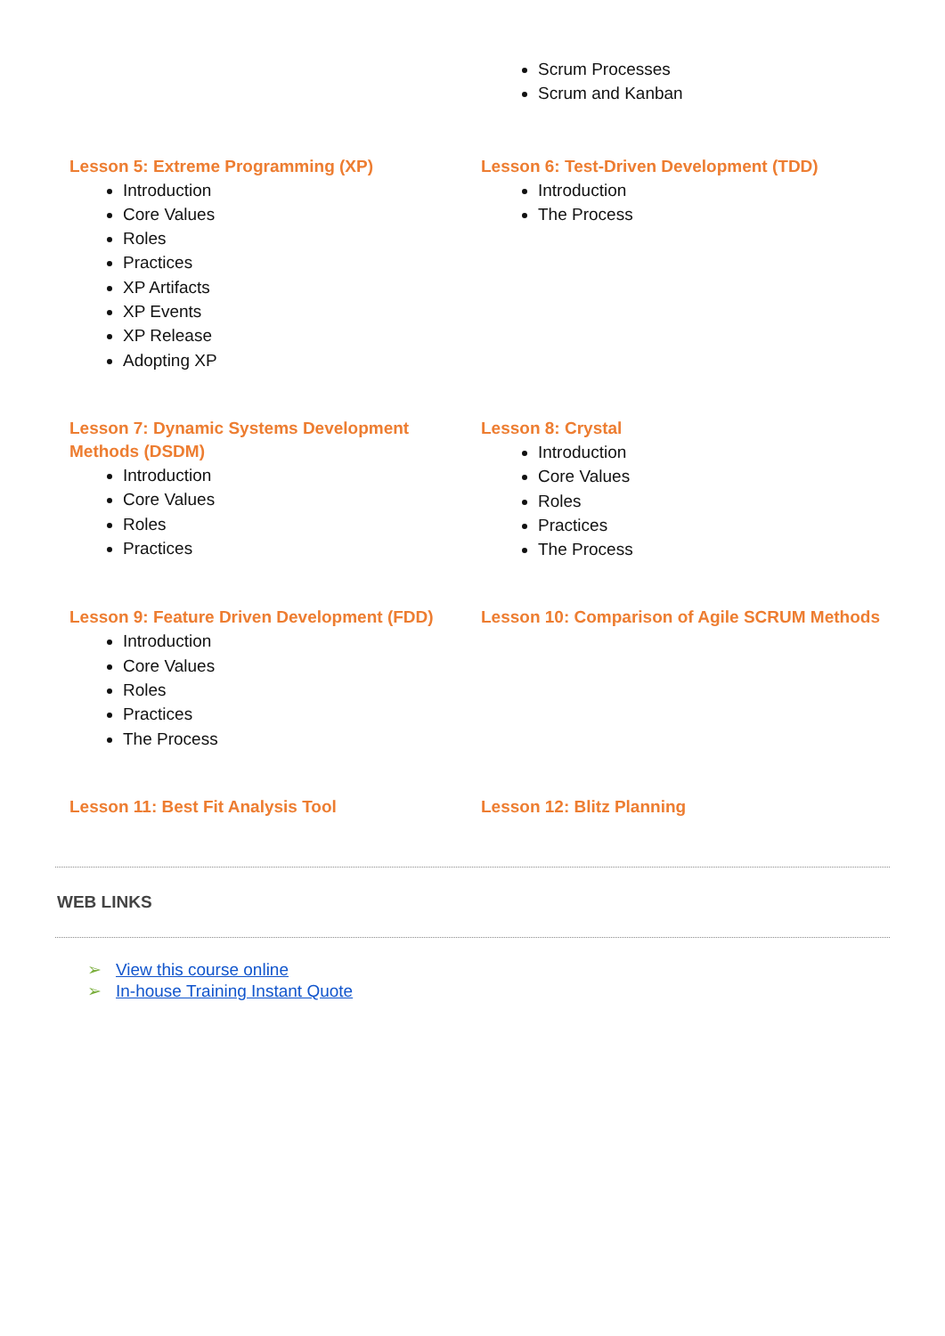Scrum Processes
Scrum and Kanban
Lesson 5: Extreme Programming (XP)
Introduction
Core Values
Roles
Practices
XP Artifacts
XP Events
XP Release
Adopting XP
Lesson 6: Test-Driven Development (TDD)
Introduction
The Process
Lesson 7: Dynamic Systems Development
Methods (DSDM)
Introduction
Core Values
Roles
Practices
Lesson 8: Crystal
Introduction
Core Values
Roles
Practices
The Process
Lesson 9: Feature Driven Development (FDD)
Introduction
Core Values
Roles
Practices
The Process
Lesson 10: Comparison of Agile SCRUM Methods
Lesson 11: Best Fit Analysis Tool Lesson 12: Blitz Planning
WEB LINKS
➢ View this course online
➢ In-house Training Instant Quote